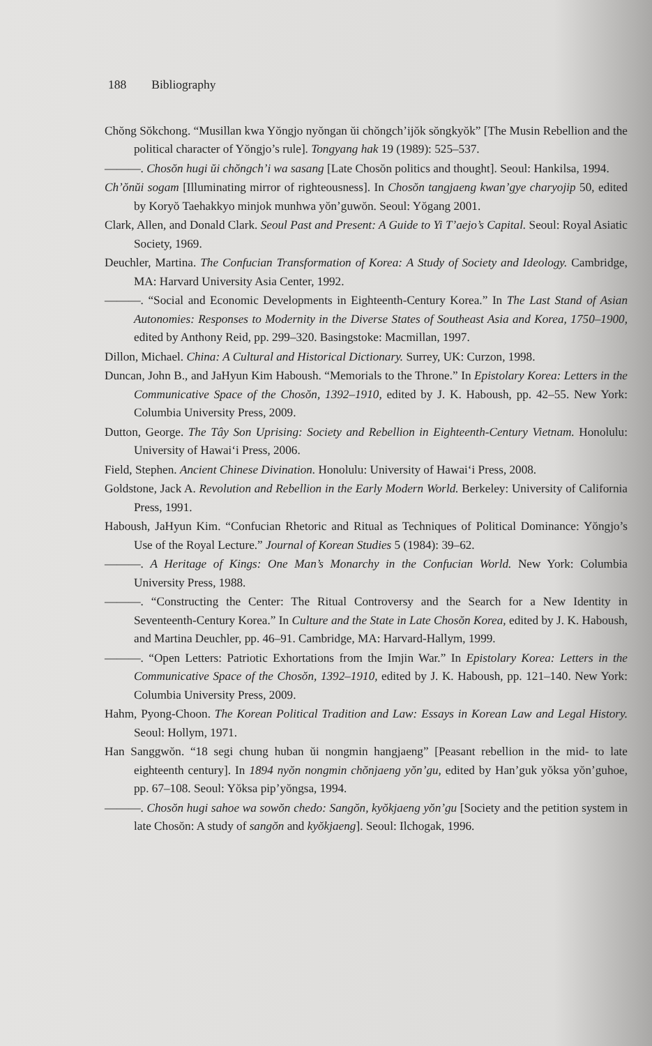188 Bibliography
Chŏng Sŏkchong. “Musillan kwa Yŏngjo nyŏngan ŭi chŏngch’ijŏk sŏngkyŏk” [The Musin Rebellion and the political character of Yŏngjo’s rule]. Tongyang hak 19 (1989): 525–537.
———. Chosŏn hugi ŭi chŏngch’i wa sasang [Late Chosŏn politics and thought]. Seoul: Hankilsa, 1994.
Ch’ŏnŭi sogam [Illuminating mirror of righteousness]. In Chosŏn tangjaeng kwan’gye charyojip 50, edited by Koryŏ Taehakkyo minjok munhwa yŏn’guwŏn. Seoul: Yŏgang 2001.
Clark, Allen, and Donald Clark. Seoul Past and Present: A Guide to Yi T’aejo’s Capital. Seoul: Royal Asiatic Society, 1969.
Deuchler, Martina. The Confucian Transformation of Korea: A Study of Society and Ideology. Cambridge, MA: Harvard University Asia Center, 1992.
———. “Social and Economic Developments in Eighteenth-Century Korea.” In The Last Stand of Asian Autonomies: Responses to Modernity in the Diverse States of Southeast Asia and Korea, 1750–1900, edited by Anthony Reid, pp. 299–320. Basingstoke: Macmillan, 1997.
Dillon, Michael. China: A Cultural and Historical Dictionary. Surrey, UK: Curzon, 1998.
Duncan, John B., and JaHyun Kim Haboush. “Memorials to the Throne.” In Epistolary Korea: Letters in the Communicative Space of the Chosŏn, 1392–1910, edited by J. K. Haboush, pp. 42–55. New York: Columbia University Press, 2009.
Dutton, George. The Tây Son Uprising: Society and Rebellion in Eighteenth-Century Vietnam. Honolulu: University of Hawai‘i Press, 2006.
Field, Stephen. Ancient Chinese Divination. Honolulu: University of Hawai‘i Press, 2008.
Goldstone, Jack A. Revolution and Rebellion in the Early Modern World. Berkeley: University of California Press, 1991.
Haboush, JaHyun Kim. “Confucian Rhetoric and Ritual as Techniques of Political Dominance: Yŏngjo’s Use of the Royal Lecture.” Journal of Korean Studies 5 (1984): 39–62.
———. A Heritage of Kings: One Man’s Monarchy in the Confucian World. New York: Columbia University Press, 1988.
———. “Constructing the Center: The Ritual Controversy and the Search for a New Identity in Seventeenth-Century Korea.” In Culture and the State in Late Chosŏn Korea, edited by J. K. Haboush, and Martina Deuchler, pp. 46–91. Cambridge, MA: Harvard-Hallym, 1999.
———. “Open Letters: Patriotic Exhortations from the Imjin War.” In Epistolary Korea: Letters in the Communicative Space of the Chosŏn, 1392–1910, edited by J. K. Haboush, pp. 121–140. New York: Columbia University Press, 2009.
Hahm, Pyong-Choon. The Korean Political Tradition and Law: Essays in Korean Law and Legal History. Seoul: Hollym, 1971.
Han Sanggwŏn. “18 segi chung huban ŭi nongmin hangjaeng” [Peasant rebellion in the mid- to late eighteenth century]. In 1894 nyŏn nongmin chŏnjaeng yŏn’gu, edited by Han’guk yŏksa yŏn’guhoe, pp. 67–108. Seoul: Yŏksa pip’yŏngsa, 1994.
———. Chosŏn hugi sahoe wa sowŏn chedo: Sangŏn, kyŏkjaeng yŏn’gu [Society and the petition system in late Chosŏn: A study of sangŏn and kyŏkjaeng]. Seoul: Ilchogak, 1996.